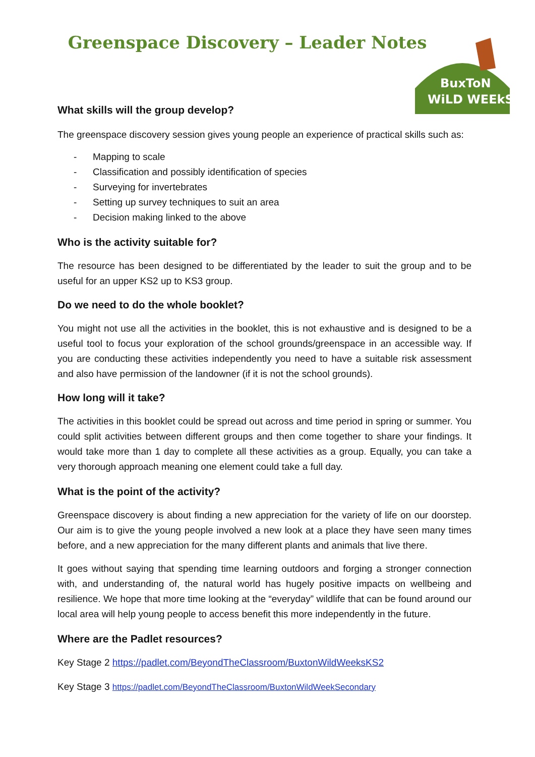BuxToN
WiLD WEEkS
Greenspace Discovery – Leader Notes
What skills will the group develop?
The greenspace discovery session gives young people an experience of practical skills such as:
- Mapping to scale
- Classification and possibly identification of species
- Surveying for invertebrates
- Setting up survey techniques to suit an area
- Decision making linked to the above
Who is the activity suitable for?
The resource has been designed to be differentiated by the leader to suit the group and to be useful for an upper KS2 up to KS3 group.
Do we need to do the whole booklet?
You might not use all the activities in the booklet, this is not exhaustive and is designed to be a useful tool to focus your exploration of the school grounds/greenspace in an accessible way. If you are conducting these activities independently you need to have a suitable risk assessment and also have permission of the landowner (if it is not the school grounds).
How long will it take?
The activities in this booklet could be spread out across and time period in spring or summer. You could split activities between different groups and then come together to share your findings. It would take more than 1 day to complete all these activities as a group. Equally, you can take a very thorough approach meaning one element could take a full day.
What is the point of the activity?
Greenspace discovery is about finding a new appreciation for the variety of life on our doorstep. Our aim is to give the young people involved a new look at a place they have seen many times before, and a new appreciation for the many different plants and animals that live there.
It goes without saying that spending time learning outdoors and forging a stronger connection with, and understanding of, the natural world has hugely positive impacts on wellbeing and resilience. We hope that more time looking at the “everyday” wildlife that can be found around our local area will help young people to access benefit this more independently in the future.
Where are the Padlet resources?
Key Stage 2 https://padlet.com/BeyondTheClassroom/BuxtonWildWeeksKS2
Key Stage 3 https://padlet.com/BeyondTheClassroom/BuxtonWildWeekSecondary